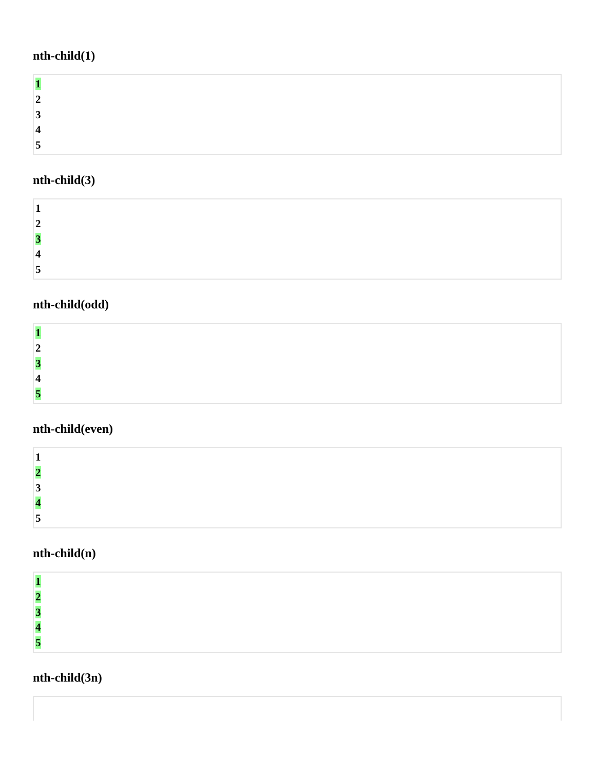nth-child(1)
1
2
3
4
5
nth-child(3)
1
2
3
4
5
nth-child(odd)
1
2
3
4
5
nth-child(even)
1
2
3
4
5
nth-child(n)
1
2
3
4
5
nth-child(3n)